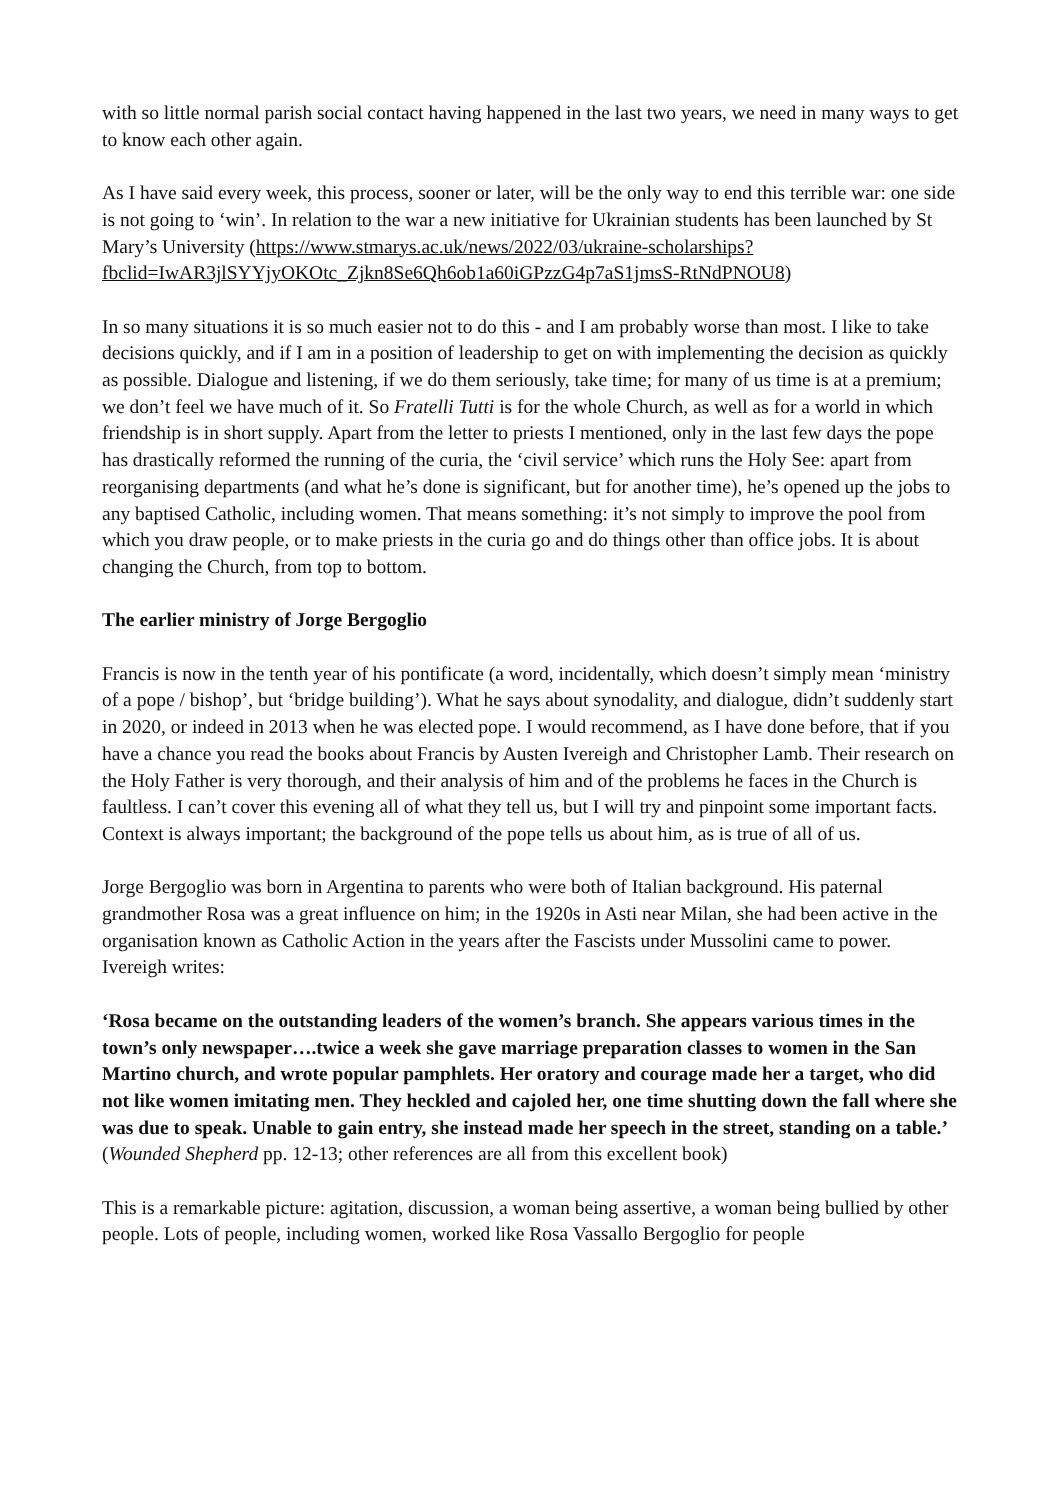with so little normal parish social contact having happened in the last two years, we need in many ways to get to know each other again.
As I have said every week, this process, sooner or later, will be the only way to end this terrible war: one side is not going to ‘win’. In relation to the war a new initiative for Ukrainian students has been launched by St Mary’s University (https://www.stmarys.ac.uk/news/2022/03/ukraine-scholarships?fbclid=IwAR3jlSYYjyOKOtc_Zjkn8Se6Qh6ob1a60iGPzzG4p7aS1jmsS-RtNdPNOU8)
In so many situations it is so much easier not to do this - and I am probably worse than most. I like to take decisions quickly, and if I am in a position of leadership to get on with implementing the decision as quickly as possible. Dialogue and listening, if we do them seriously, take time; for many of us time is at a premium; we don’t feel we have much of it. So Fratelli Tutti is for the whole Church, as well as for a world in which friendship is in short supply. Apart from the letter to priests I mentioned, only in the last few days the pope has drastically reformed the running of the curia, the ‘civil service’ which runs the Holy See: apart from reorganising departments (and what he’s done is significant, but for another time), he’s opened up the jobs to any baptised Catholic, including women. That means something: it’s not simply to improve the pool from which you draw people, or to make priests in the curia go and do things other than office jobs. It is about changing the Church, from top to bottom.
The earlier ministry of Jorge Bergoglio
Francis is now in the tenth year of his pontificate (a word, incidentally, which doesn’t simply mean ‘ministry of a pope / bishop’, but ‘bridge building’). What he says about synodality, and dialogue, didn’t suddenly start in 2020, or indeed in 2013 when he was elected pope. I would recommend, as I have done before, that if you have a chance you read the books about Francis by Austen Ivereigh and Christopher Lamb. Their research on the Holy Father is very thorough, and their analysis of him and of the problems he faces in the Church is faultless. I can’t cover this evening all of what they tell us, but I will try and pinpoint some important facts. Context is always important; the background of the pope tells us about him, as is true of all of us.
Jorge Bergoglio was born in Argentina to parents who were both of Italian background. His paternal grandmother Rosa was a great influence on him; in the 1920s in Asti near Milan, she had been active in the organisation known as Catholic Action in the years after the Fascists under Mussolini came to power. Ivereigh writes:
‘Rosa became on the outstanding leaders of the women’s branch. She appears various times in the town’s only newspaper….twice a week she gave marriage preparation classes to women in the San Martino church, and wrote popular pamphlets. Her oratory and courage made her a target, who did not like women imitating men. They heckled and cajoled her, one time shutting down the fall where she was due to speak. Unable to gain entry, she instead made her speech in the street, standing on a table.’ (Wounded Shepherd pp. 12-13; other references are all from this excellent book)
This is a remarkable picture: agitation, discussion, a woman being assertive, a woman being bullied by other people. Lots of people, including women, worked like Rosa Vassallo Bergoglio for people